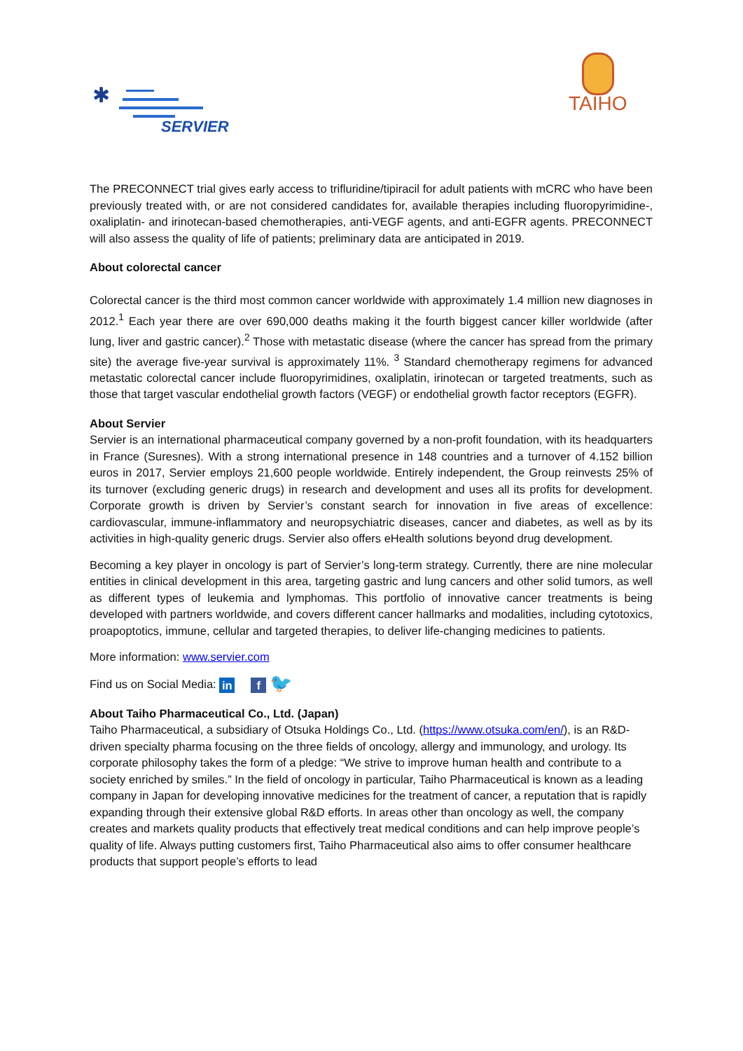✱
SERVIER
TAIHO
The PRECONNECT trial gives early access to trifluridine/tipiracil for adult patients with mCRC who have been previously treated with, or are not considered candidates for, available therapies including fluoropyrimidine-, oxaliplatin- and irinotecan-based chemotherapies, anti-VEGF agents, and anti-EGFR agents. PRECONNECT will also assess the quality of life of patients; preliminary data are anticipated in 2019.
About colorectal cancer
Colorectal cancer is the third most common cancer worldwide with approximately 1.4 million new diagnoses in 2012.<sup>1</sup> Each year there are over 690,000 deaths making it the fourth biggest cancer killer worldwide (after lung, liver and gastric cancer).<sup>2</sup> Those with metastatic disease (where the cancer has spread from the primary site) the average five-year survival is approximately 11%. <sup>3</sup> Standard chemotherapy regimens for advanced metastatic colorectal cancer include fluoropyrimidines, oxaliplatin, irinotecan or targeted treatments, such as those that target vascular endothelial growth factors (VEGF) or endothelial growth factor receptors (EGFR).
About Servier
Servier is an international pharmaceutical company governed by a non-profit foundation, with its headquarters in France (Suresnes). With a strong international presence in 148 countries and a turnover of 4.152 billion euros in 2017, Servier employs 21,600 people worldwide. Entirely independent, the Group reinvests 25% of its turnover (excluding generic drugs) in research and development and uses all its profits for development. Corporate growth is driven by Servier’s constant search for innovation in five areas of excellence: cardiovascular, immune-inflammatory and neuropsychiatric diseases, cancer and diabetes, as well as by its activities in high-quality generic drugs. Servier also offers eHealth solutions beyond drug development.
Becoming a key player in oncology is part of Servier’s long-term strategy. Currently, there are nine molecular entities in clinical development in this area, targeting gastric and lung cancers and other solid tumors, as well as different types of leukemia and lymphomas. This portfolio of innovative cancer treatments is being developed with partners worldwide, and covers different cancer hallmarks and modalities, including cytotoxics, proapoptotics, immune, cellular and targeted therapies, to deliver life-changing medicines to patients.
More information: www.servier.com
Find us on Social Media: in f 🐦
About Taiho Pharmaceutical Co., Ltd. (Japan)
Taiho Pharmaceutical, a subsidiary of Otsuka Holdings Co., Ltd. (https://www.otsuka.com/en/), is an R&D-driven specialty pharma focusing on the three fields of oncology, allergy and immunology, and urology. Its corporate philosophy takes the form of a pledge: “We strive to improve human health and contribute to a society enriched by smiles.” In the field of oncology in particular, Taiho Pharmaceutical is known as a leading company in Japan for developing innovative medicines for the treatment of cancer, a reputation that is rapidly expanding through their extensive global R&D efforts. In areas other than oncology as well, the company creates and markets quality products that effectively treat medical conditions and can help improve people’s quality of life. Always putting customers first, Taiho Pharmaceutical also aims to offer consumer healthcare products that support people’s efforts to lead